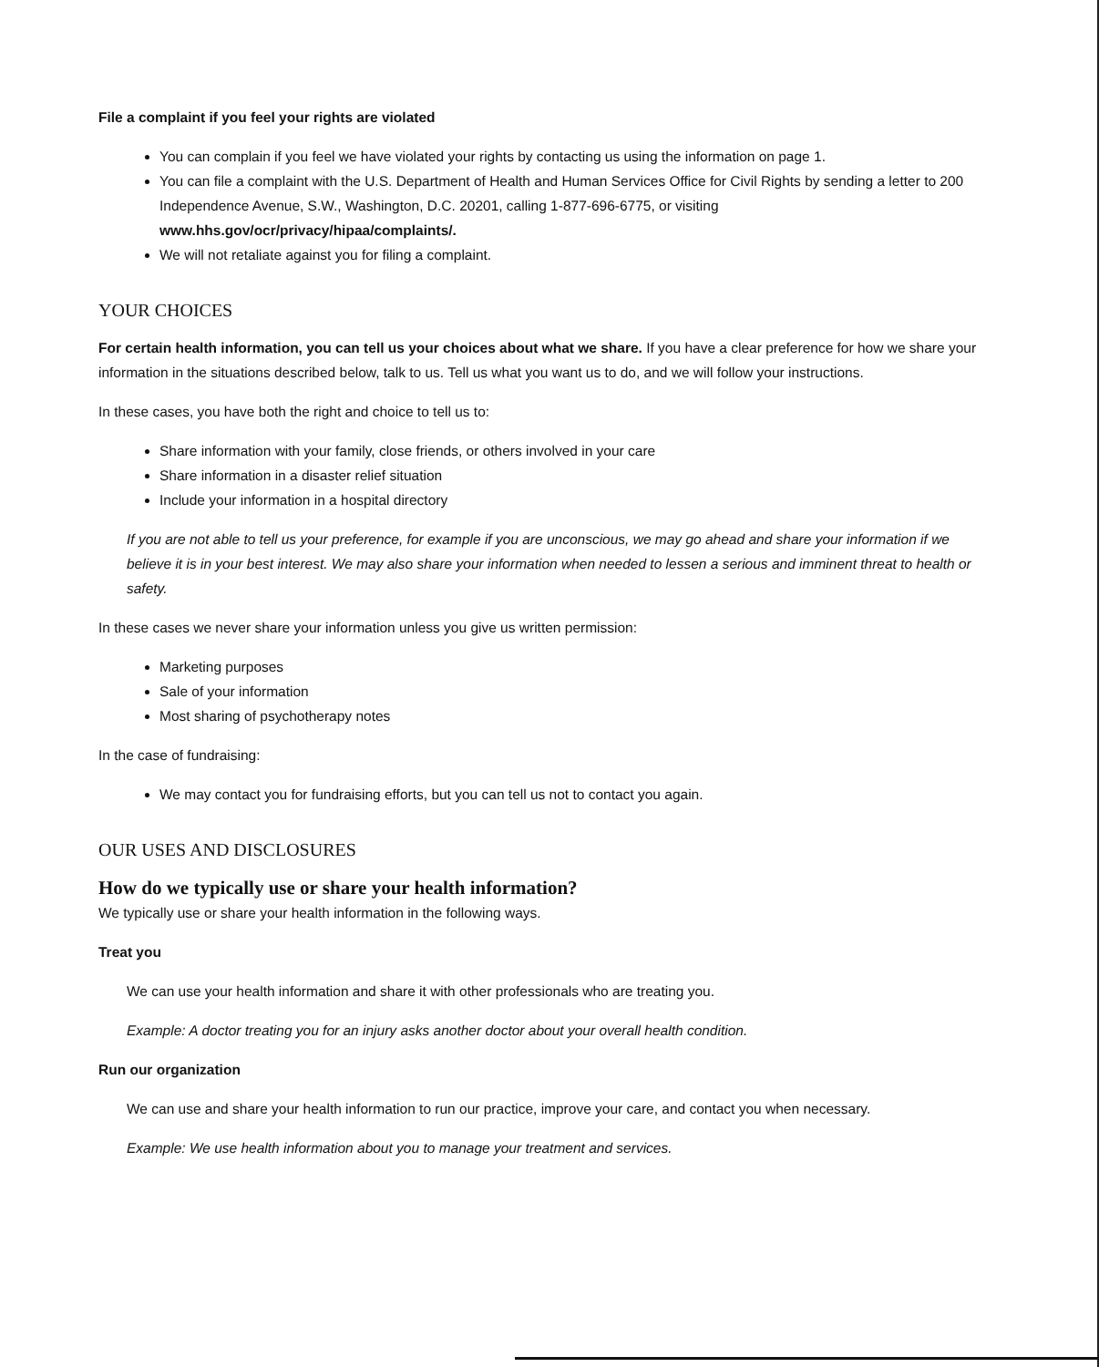File a complaint if you feel your rights are violated
You can complain if you feel we have violated your rights by contacting us using the information on page 1.
You can file a complaint with the U.S. Department of Health and Human Services Office for Civil Rights by sending a letter to 200 Independence Avenue, S.W., Washington, D.C. 20201, calling 1-877-696-6775, or visiting www.hhs.gov/ocr/privacy/hipaa/complaints/.
We will not retaliate against you for filing a complaint.
YOUR CHOICES
For certain health information, you can tell us your choices about what we share. If you have a clear preference for how we share your information in the situations described below, talk to us. Tell us what you want us to do, and we will follow your instructions.
In these cases, you have both the right and choice to tell us to:
Share information with your family, close friends, or others involved in your care
Share information in a disaster relief situation
Include your information in a hospital directory
If you are not able to tell us your preference, for example if you are unconscious, we may go ahead and share your information if we believe it is in your best interest. We may also share your information when needed to lessen a serious and imminent threat to health or safety.
In these cases we never share your information unless you give us written permission:
Marketing purposes
Sale of your information
Most sharing of psychotherapy notes
In the case of fundraising:
We may contact you for fundraising efforts, but you can tell us not to contact you again.
OUR USES AND DISCLOSURES
How do we typically use or share your health information?
We typically use or share your health information in the following ways.
Treat you
We can use your health information and share it with other professionals who are treating you.
Example: A doctor treating you for an injury asks another doctor about your overall health condition.
Run our organization
We can use and share your health information to run our practice, improve your care, and contact you when necessary.
Example: We use health information about you to manage your treatment and services.